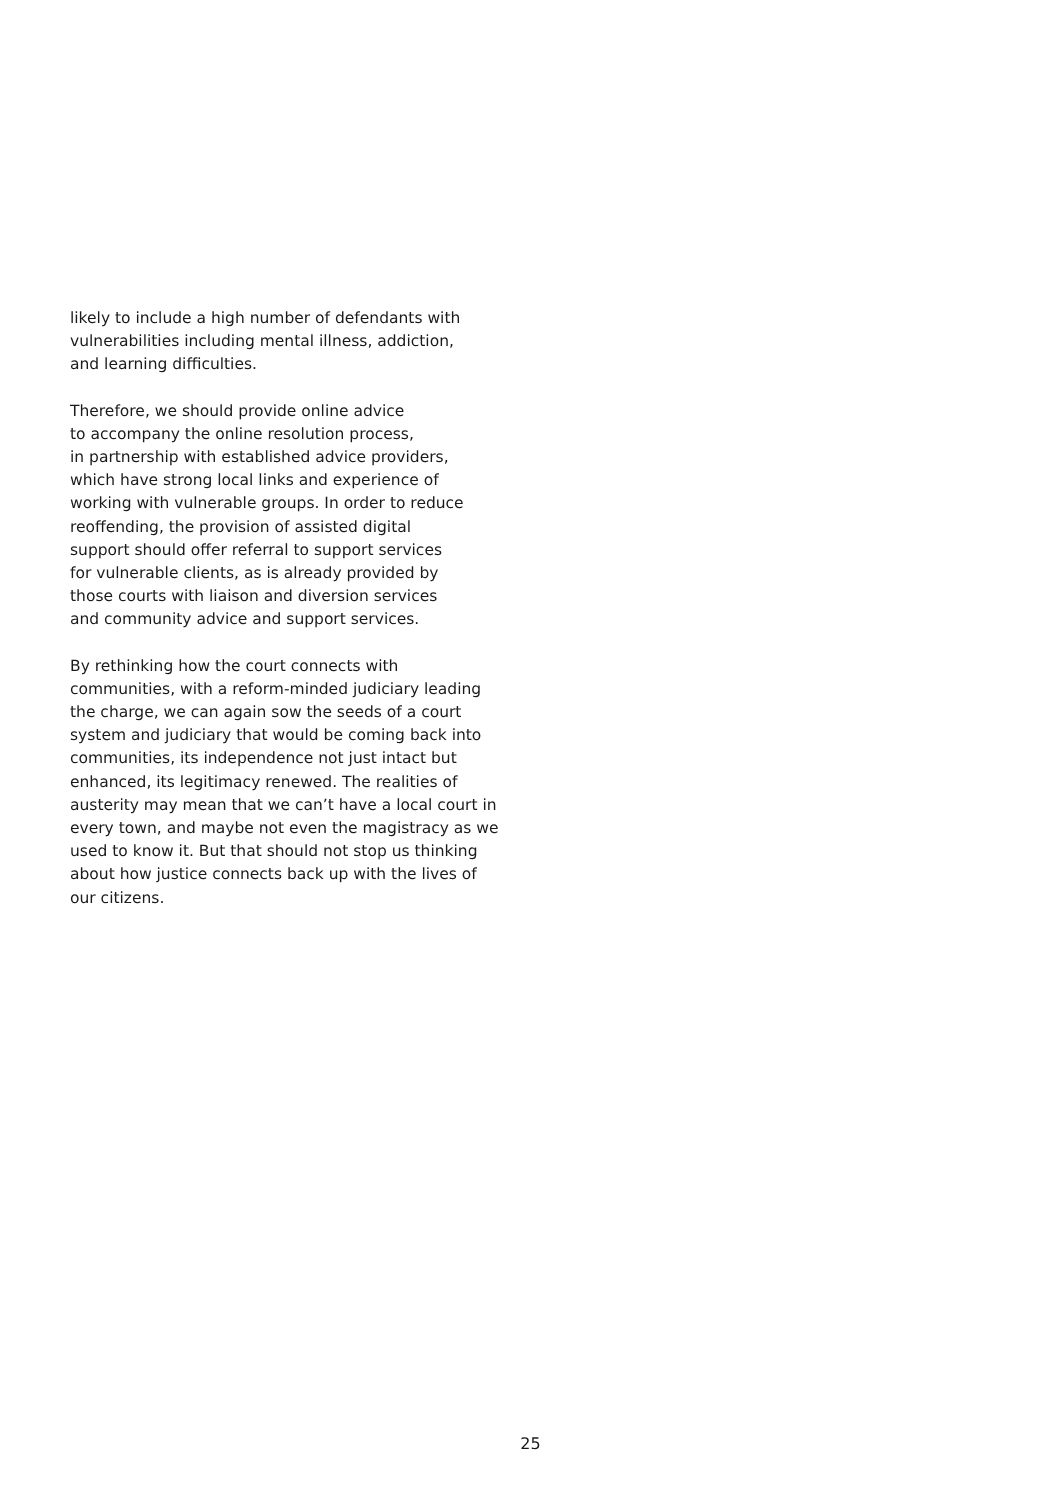likely to include a high number of defendants with
vulnerabilities including mental illness, addiction,
and learning difficulties.
Therefore, we should provide online advice
to accompany the online resolution process,
in partnership with established advice providers,
which have strong local links and experience of
working with vulnerable groups. In order to reduce
reoffending, the provision of assisted digital
support should offer referral to support services
for vulnerable clients, as is already provided by
those courts with liaison and diversion services
and community advice and support services.
By rethinking how the court connects with
communities, with a reform-minded judiciary leading
the charge, we can again sow the seeds of a court
system and judiciary that would be coming back into
communities, its independence not just intact but
enhanced, its legitimacy renewed. The realities of
austerity may mean that we can’t have a local court in
every town, and maybe not even the magistracy as we
used to know it. But that should not stop us thinking
about how justice connects back up with the lives of
our citizens.
25